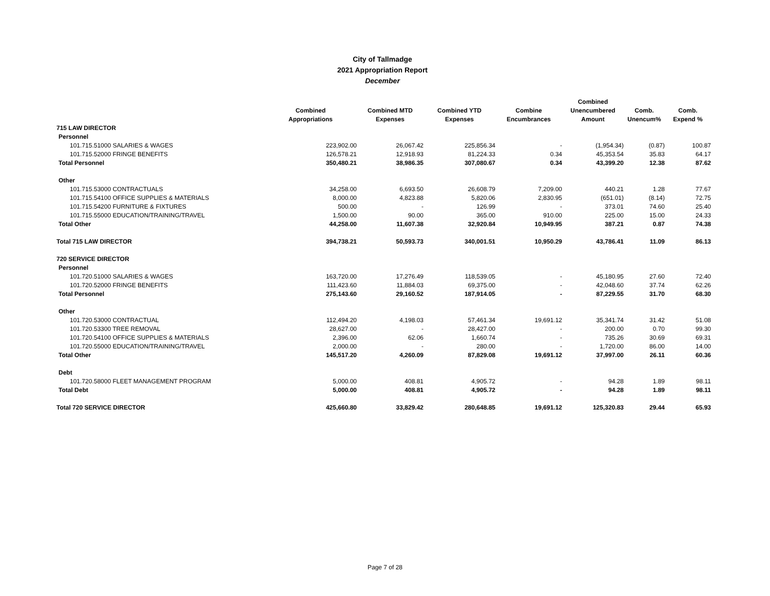City of Tallmadge
2021 Appropriation Report
December
| | Combined Appropriations | Combined MTD Expenses | Combined YTD Expenses | Combine Encumbrances | Combined Unencumbered Amount | Comb. Unencum% | Comb. Expend % |
| --- | --- | --- | --- | --- | --- | --- | --- |
| 715 LAW DIRECTOR | | | | | | | |
| Personnel | | | | | | | |
| 101.715.51000 SALARIES & WAGES | 223,902.00 | 26,067.42 | 225,856.34 | - | (1,954.34) | (0.87) | 100.87 |
| 101.715.52000 FRINGE BENEFITS | 126,578.21 | 12,918.93 | 81,224.33 | 0.34 | 45,353.54 | 35.83 | 64.17 |
| Total Personnel | 350,480.21 | 38,986.35 | 307,080.67 | 0.34 | 43,399.20 | 12.38 | 87.62 |
| Other | | | | | | | |
| 101.715.53000 CONTRACTUALS | 34,258.00 | 6,693.50 | 26,608.79 | 7,209.00 | 440.21 | 1.28 | 77.67 |
| 101.715.54100 OFFICE SUPPLIES & MATERIALS | 8,000.00 | 4,823.88 | 5,820.06 | 2,830.95 | (651.01) | (8.14) | 72.75 |
| 101.715.54200 FURNITURE & FIXTURES | 500.00 | - | 126.99 | - | 373.01 | 74.60 | 25.40 |
| 101.715.55000 EDUCATION/TRAINING/TRAVEL | 1,500.00 | 90.00 | 365.00 | 910.00 | 225.00 | 15.00 | 24.33 |
| Total Other | 44,258.00 | 11,607.38 | 32,920.84 | 10,949.95 | 387.21 | 0.87 | 74.38 |
| Total 715 LAW DIRECTOR | 394,738.21 | 50,593.73 | 340,001.51 | 10,950.29 | 43,786.41 | 11.09 | 86.13 |
| 720 SERVICE DIRECTOR | | | | | | | |
| Personnel | | | | | | | |
| 101.720.51000 SALARIES & WAGES | 163,720.00 | 17,276.49 | 118,539.05 | - | 45,180.95 | 27.60 | 72.40 |
| 101.720.52000 FRINGE BENEFITS | 111,423.60 | 11,884.03 | 69,375.00 | - | 42,048.60 | 37.74 | 62.26 |
| Total Personnel | 275,143.60 | 29,160.52 | 187,914.05 | - | 87,229.55 | 31.70 | 68.30 |
| Other | | | | | | | |
| 101.720.53000 CONTRACTUAL | 112,494.20 | 4,198.03 | 57,461.34 | 19,691.12 | 35,341.74 | 31.42 | 51.08 |
| 101.720.53300 TREE REMOVAL | 28,627.00 | - | 28,427.00 | - | 200.00 | 0.70 | 99.30 |
| 101.720.54100 OFFICE SUPPLIES & MATERIALS | 2,396.00 | 62.06 | 1,660.74 | - | 735.26 | 30.69 | 69.31 |
| 101.720.55000 EDUCATION/TRAINING/TRAVEL | 2,000.00 | - | 280.00 | - | 1,720.00 | 86.00 | 14.00 |
| Total Other | 145,517.20 | 4,260.09 | 87,829.08 | 19,691.12 | 37,997.00 | 26.11 | 60.36 |
| Debt | | | | | | | |
| 101.720.58000 FLEET MANAGEMENT PROGRAM | 5,000.00 | 408.81 | 4,905.72 | - | 94.28 | 1.89 | 98.11 |
| Total Debt | 5,000.00 | 408.81 | 4,905.72 | - | 94.28 | 1.89 | 98.11 |
| Total 720 SERVICE DIRECTOR | 425,660.80 | 33,829.42 | 280,648.85 | 19,691.12 | 125,320.83 | 29.44 | 65.93 |
Page 7 of 28